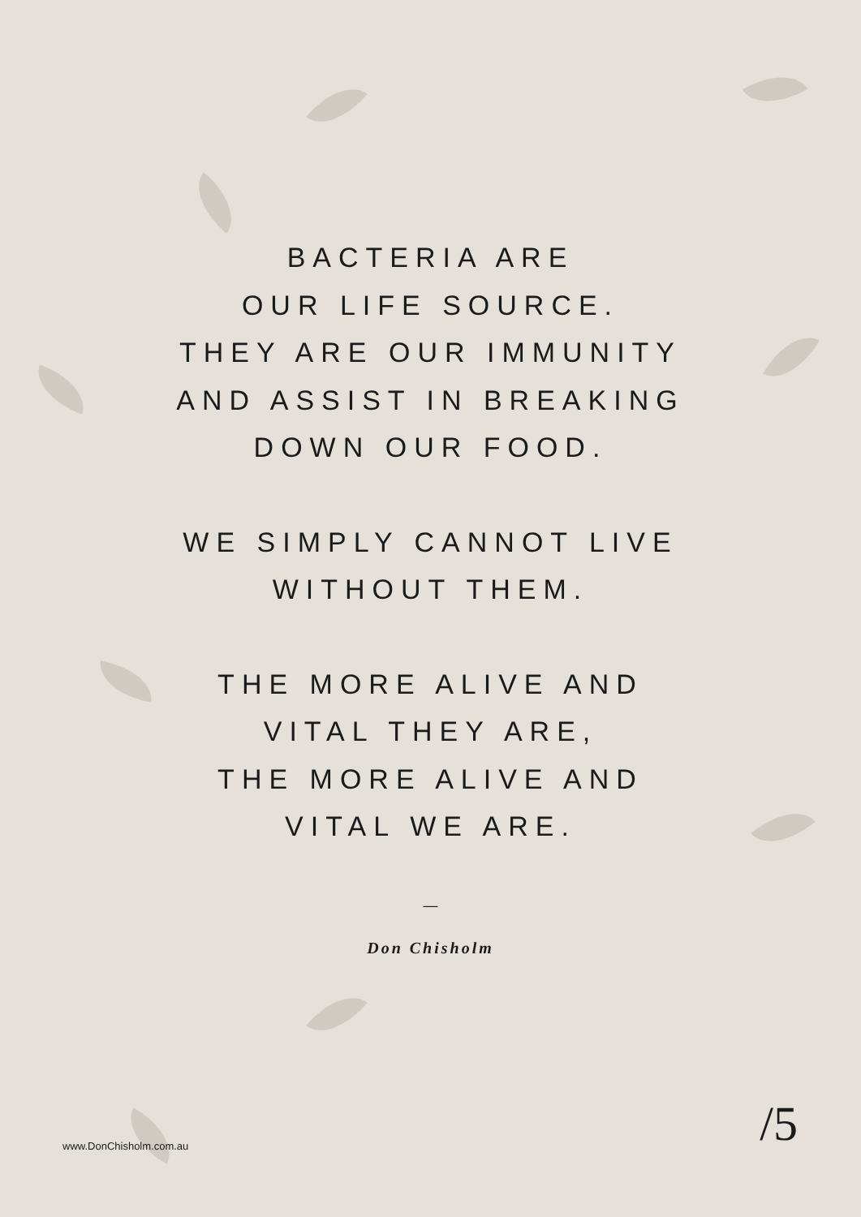BACTERIA ARE
OUR LIFE SOURCE.
THEY ARE OUR IMMUNITY
AND ASSIST IN BREAKING
DOWN OUR FOOD.
WE SIMPLY CANNOT LIVE
WITHOUT THEM.
THE MORE ALIVE AND
VITAL THEY ARE,
THE MORE ALIVE AND
VITAL WE ARE.
—
Don Chisholm
www.DonChisholm.com.au /5